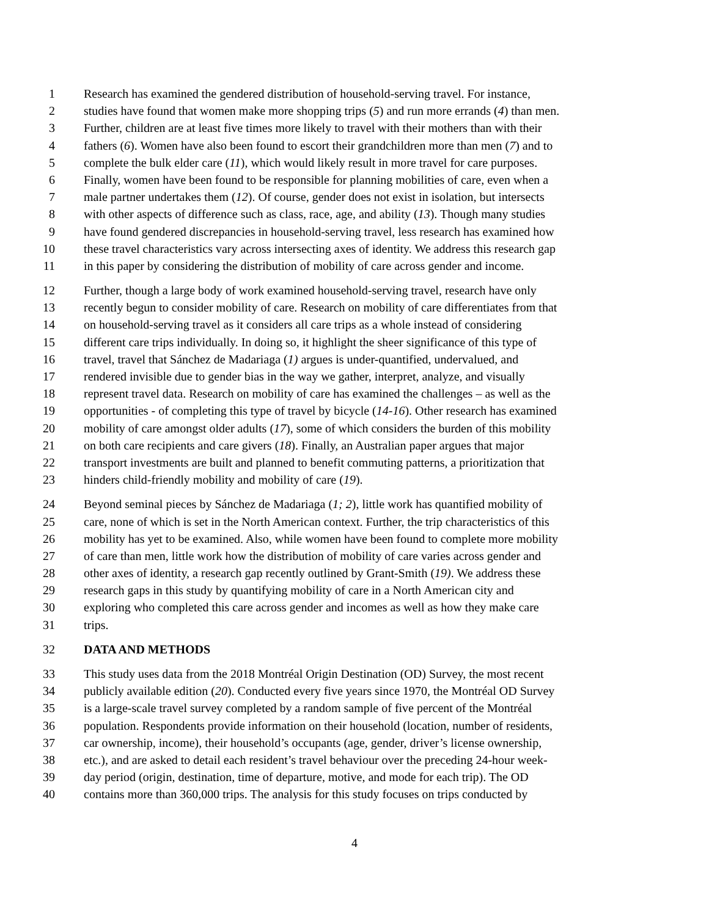1 Research has examined the gendered distribution of household-serving travel. For instance,
2 studies have found that women make more shopping trips (5) and run more errands (4) than men.
3 Further, children are at least five times more likely to travel with their mothers than with their
4 fathers (6). Women have also been found to escort their grandchildren more than men (7) and to
5 complete the bulk elder care (11), which would likely result in more travel for care purposes.
6 Finally, women have been found to be responsible for planning mobilities of care, even when a
7 male partner undertakes them (12). Of course, gender does not exist in isolation, but intersects
8 with other aspects of difference such as class, race, age, and ability (13). Though many studies
9 have found gendered discrepancies in household-serving travel, less research has examined how
10 these travel characteristics vary across intersecting axes of identity. We address this research gap
11 in this paper by considering the distribution of mobility of care across gender and income.
12 Further, though a large body of work examined household-serving travel, research have only
13 recently begun to consider mobility of care. Research on mobility of care differentiates from that
14 on household-serving travel as it considers all care trips as a whole instead of considering
15 different care trips individually. In doing so, it highlight the sheer significance of this type of
16 travel, travel that Sánchez de Madariaga (1) argues is under-quantified, undervalued, and
17 rendered invisible due to gender bias in the way we gather, interpret, analyze, and visually
18 represent travel data. Research on mobility of care has examined the challenges – as well as the
19 opportunities - of completing this type of travel by bicycle (14-16). Other research has examined
20 mobility of care amongst older adults (17), some of which considers the burden of this mobility
21 on both care recipients and care givers (18). Finally, an Australian paper argues that major
22 transport investments are built and planned to benefit commuting patterns, a prioritization that
23 hinders child-friendly mobility and mobility of care (19).
24 Beyond seminal pieces by Sánchez de Madariaga (1; 2), little work has quantified mobility of
25 care, none of which is set in the North American context. Further, the trip characteristics of this
26 mobility has yet to be examined. Also, while women have been found to complete more mobility
27 of care than men, little work how the distribution of mobility of care varies across gender and
28 other axes of identity, a research gap recently outlined by Grant-Smith (19). We address these
29 research gaps in this study by quantifying mobility of care in a North American city and
30 exploring who completed this care across gender and incomes as well as how they make care
31 trips.
32 DATA AND METHODS
33 This study uses data from the 2018 Montréal Origin Destination (OD) Survey, the most recent
34 publicly available edition (20). Conducted every five years since 1970, the Montréal OD Survey
35 is a large-scale travel survey completed by a random sample of five percent of the Montréal
36 population. Respondents provide information on their household (location, number of residents,
37 car ownership, income), their household’s occupants (age, gender, driver’s license ownership,
38 etc.), and are asked to detail each resident’s travel behaviour over the preceding 24-hour week-
39 day period (origin, destination, time of departure, motive, and mode for each trip). The OD
40 contains more than 360,000 trips. The analysis for this study focuses on trips conducted by
4